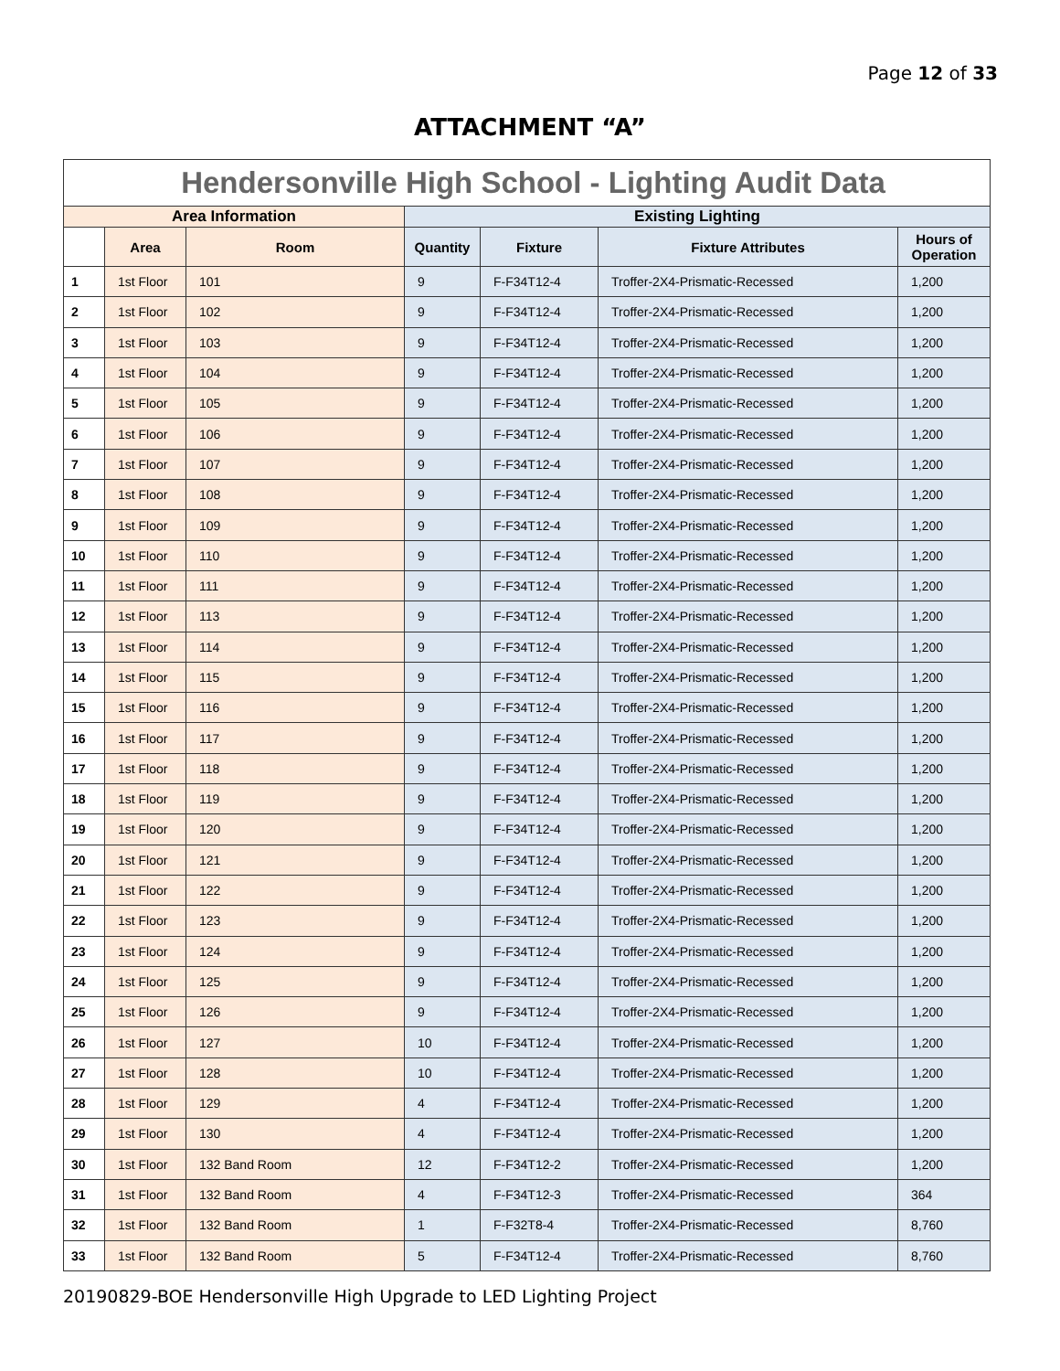Page 12 of 33
ATTACHMENT “A”
| Hendersonville High School - Lighting Audit Data | | | | | | |
| --- | --- | --- | --- | --- | --- | --- |
| Area Information | | | Existing Lighting | | | |
| | Area | Room | Quantity | Fixture | Fixture Attributes | Hours of Operation |
| 1 | 1st Floor | 101 | 9 | F-F34T12-4 | Troffer-2X4-Prismatic-Recessed | 1,200 |
| 2 | 1st Floor | 102 | 9 | F-F34T12-4 | Troffer-2X4-Prismatic-Recessed | 1,200 |
| 3 | 1st Floor | 103 | 9 | F-F34T12-4 | Troffer-2X4-Prismatic-Recessed | 1,200 |
| 4 | 1st Floor | 104 | 9 | F-F34T12-4 | Troffer-2X4-Prismatic-Recessed | 1,200 |
| 5 | 1st Floor | 105 | 9 | F-F34T12-4 | Troffer-2X4-Prismatic-Recessed | 1,200 |
| 6 | 1st Floor | 106 | 9 | F-F34T12-4 | Troffer-2X4-Prismatic-Recessed | 1,200 |
| 7 | 1st Floor | 107 | 9 | F-F34T12-4 | Troffer-2X4-Prismatic-Recessed | 1,200 |
| 8 | 1st Floor | 108 | 9 | F-F34T12-4 | Troffer-2X4-Prismatic-Recessed | 1,200 |
| 9 | 1st Floor | 109 | 9 | F-F34T12-4 | Troffer-2X4-Prismatic-Recessed | 1,200 |
| 10 | 1st Floor | 110 | 9 | F-F34T12-4 | Troffer-2X4-Prismatic-Recessed | 1,200 |
| 11 | 1st Floor | 111 | 9 | F-F34T12-4 | Troffer-2X4-Prismatic-Recessed | 1,200 |
| 12 | 1st Floor | 113 | 9 | F-F34T12-4 | Troffer-2X4-Prismatic-Recessed | 1,200 |
| 13 | 1st Floor | 114 | 9 | F-F34T12-4 | Troffer-2X4-Prismatic-Recessed | 1,200 |
| 14 | 1st Floor | 115 | 9 | F-F34T12-4 | Troffer-2X4-Prismatic-Recessed | 1,200 |
| 15 | 1st Floor | 116 | 9 | F-F34T12-4 | Troffer-2X4-Prismatic-Recessed | 1,200 |
| 16 | 1st Floor | 117 | 9 | F-F34T12-4 | Troffer-2X4-Prismatic-Recessed | 1,200 |
| 17 | 1st Floor | 118 | 9 | F-F34T12-4 | Troffer-2X4-Prismatic-Recessed | 1,200 |
| 18 | 1st Floor | 119 | 9 | F-F34T12-4 | Troffer-2X4-Prismatic-Recessed | 1,200 |
| 19 | 1st Floor | 120 | 9 | F-F34T12-4 | Troffer-2X4-Prismatic-Recessed | 1,200 |
| 20 | 1st Floor | 121 | 9 | F-F34T12-4 | Troffer-2X4-Prismatic-Recessed | 1,200 |
| 21 | 1st Floor | 122 | 9 | F-F34T12-4 | Troffer-2X4-Prismatic-Recessed | 1,200 |
| 22 | 1st Floor | 123 | 9 | F-F34T12-4 | Troffer-2X4-Prismatic-Recessed | 1,200 |
| 23 | 1st Floor | 124 | 9 | F-F34T12-4 | Troffer-2X4-Prismatic-Recessed | 1,200 |
| 24 | 1st Floor | 125 | 9 | F-F34T12-4 | Troffer-2X4-Prismatic-Recessed | 1,200 |
| 25 | 1st Floor | 126 | 9 | F-F34T12-4 | Troffer-2X4-Prismatic-Recessed | 1,200 |
| 26 | 1st Floor | 127 | 10 | F-F34T12-4 | Troffer-2X4-Prismatic-Recessed | 1,200 |
| 27 | 1st Floor | 128 | 10 | F-F34T12-4 | Troffer-2X4-Prismatic-Recessed | 1,200 |
| 28 | 1st Floor | 129 | 4 | F-F34T12-4 | Troffer-2X4-Prismatic-Recessed | 1,200 |
| 29 | 1st Floor | 130 | 4 | F-F34T12-4 | Troffer-2X4-Prismatic-Recessed | 1,200 |
| 30 | 1st Floor | 132 Band Room | 12 | F-F34T12-2 | Troffer-2X4-Prismatic-Recessed | 1,200 |
| 31 | 1st Floor | 132 Band Room | 4 | F-F34T12-3 | Troffer-2X4-Prismatic-Recessed | 364 |
| 32 | 1st Floor | 132 Band Room | 1 | F-F32T8-4 | Troffer-2X4-Prismatic-Recessed | 8,760 |
| 33 | 1st Floor | 132 Band Room | 5 | F-F34T12-4 | Troffer-2X4-Prismatic-Recessed | 8,760 |
20190829-BOE Hendersonville High Upgrade to LED Lighting Project